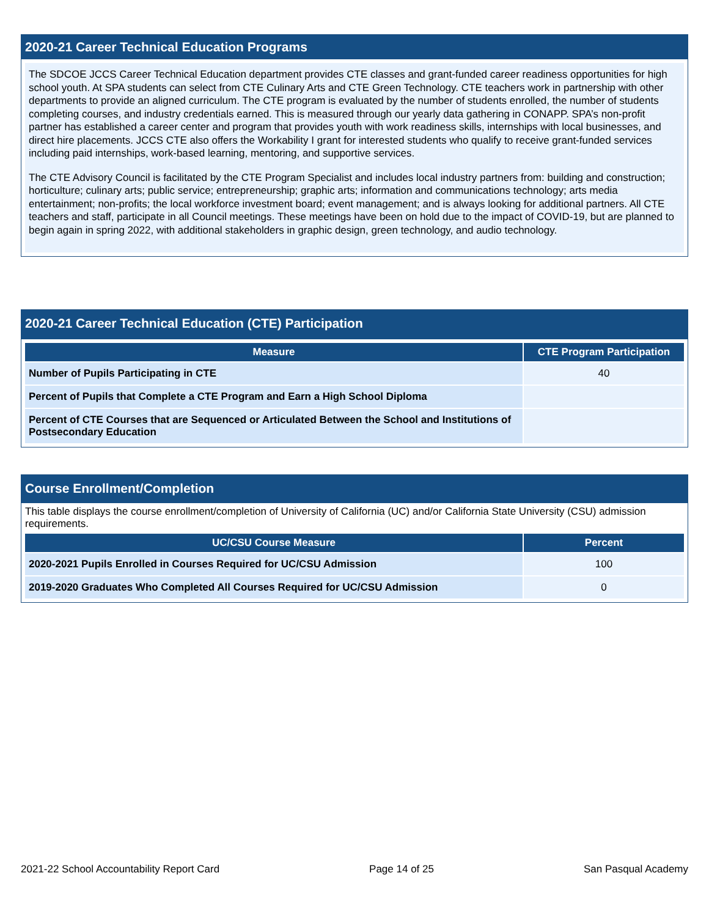2020-21 Career Technical Education Programs
The SDCOE JCCS Career Technical Education department provides CTE classes and grant-funded career readiness opportunities for high school youth. At SPA students can select from CTE Culinary Arts and CTE Green Technology. CTE teachers work in partnership with other departments to provide an aligned curriculum. The CTE program is evaluated by the number of students enrolled, the number of students completing courses, and industry credentials earned. This is measured through our yearly data gathering in CONAPP. SPA’s non-profit partner has established a career center and program that provides youth with work readiness skills, internships with local businesses, and direct hire placements. JCCS CTE also offers the Workability I grant for interested students who qualify to receive grant-funded services including paid internships, work-based learning, mentoring, and supportive services.
The CTE Advisory Council is facilitated by the CTE Program Specialist and includes local industry partners from: building and construction; horticulture; culinary arts; public service; entrepreneurship; graphic arts; information and communications technology; arts media entertainment; non-profits; the local workforce investment board; event management; and is always looking for additional partners. All CTE teachers and staff, participate in all Council meetings. These meetings have been on hold due to the impact of COVID-19, but are planned to begin again in spring 2022, with additional stakeholders in graphic design, green technology, and audio technology.
2020-21 Career Technical Education (CTE) Participation
| Measure | CTE Program Participation |
| --- | --- |
| Number of Pupils Participating in CTE | 40 |
| Percent of Pupils that Complete a CTE Program and Earn a High School Diploma | |
| Percent of CTE Courses that are Sequenced or Articulated Between the School and Institutions of Postsecondary Education | |
Course Enrollment/Completion
This table displays the course enrollment/completion of University of California (UC) and/or California State University (CSU) admission requirements.
| UC/CSU Course Measure | Percent |
| --- | --- |
| 2020-2021 Pupils Enrolled in Courses Required for UC/CSU Admission | 100 |
| 2019-2020 Graduates Who Completed All Courses Required for UC/CSU Admission | 0 |
2021-22 School Accountability Report Card Page 14 of 25 San Pasqual Academy